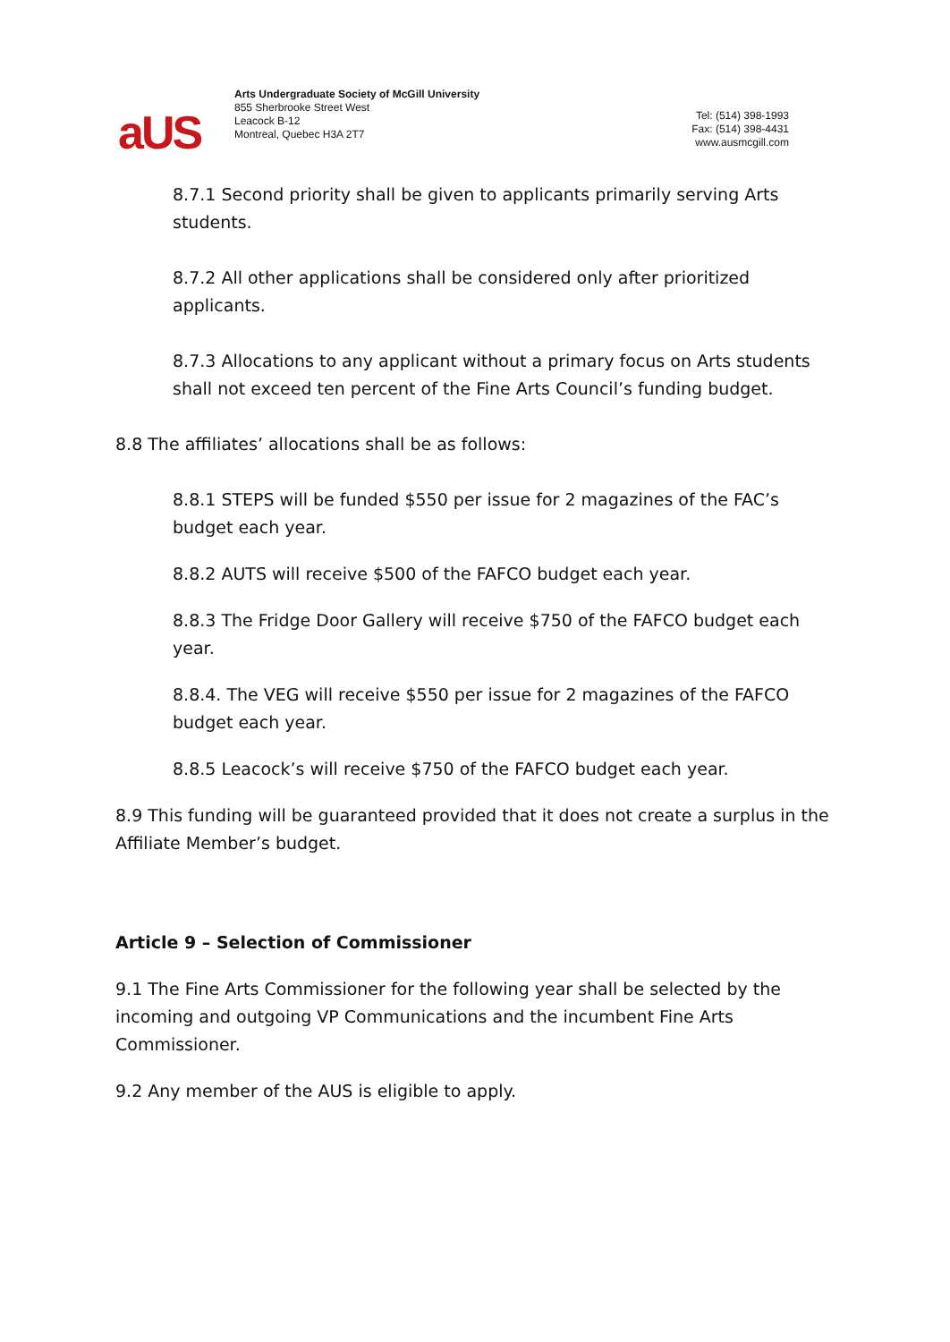aUS
Arts Undergraduate Society of McGill University
855 Sherbrooke Street West
Leacock B-12
Montreal, Quebec H3A 2T7
Tel: (514) 398-1993
Fax: (514) 398-4431
www.ausmcgill.com
8.7.1 Second priority shall be given to applicants primarily serving Arts students.
8.7.2 All other applications shall be considered only after prioritized applicants.
8.7.3 Allocations to any applicant without a primary focus on Arts students shall not exceed ten percent of the Fine Arts Council’s funding budget.
8.8 The affiliates’ allocations shall be as follows:
8.8.1 STEPS will be funded $550 per issue for 2 magazines of the FAC’s budget each year.
8.8.2 AUTS will receive $500 of the FAFCO budget each year.
8.8.3 The Fridge Door Gallery will receive $750 of the FAFCO budget each year.
8.8.4. The VEG will receive $550 per issue for 2 magazines of the FAFCO budget each year.
8.8.5 Leacock’s will receive $750 of the FAFCO budget each year.
8.9 This funding will be guaranteed provided that it does not create a surplus in the Affiliate Member’s budget.
Article 9 – Selection of Commissioner
9.1 The Fine Arts Commissioner for the following year shall be selected by the incoming and outgoing VP Communications and the incumbent Fine Arts Commissioner.
9.2 Any member of the AUS is eligible to apply.